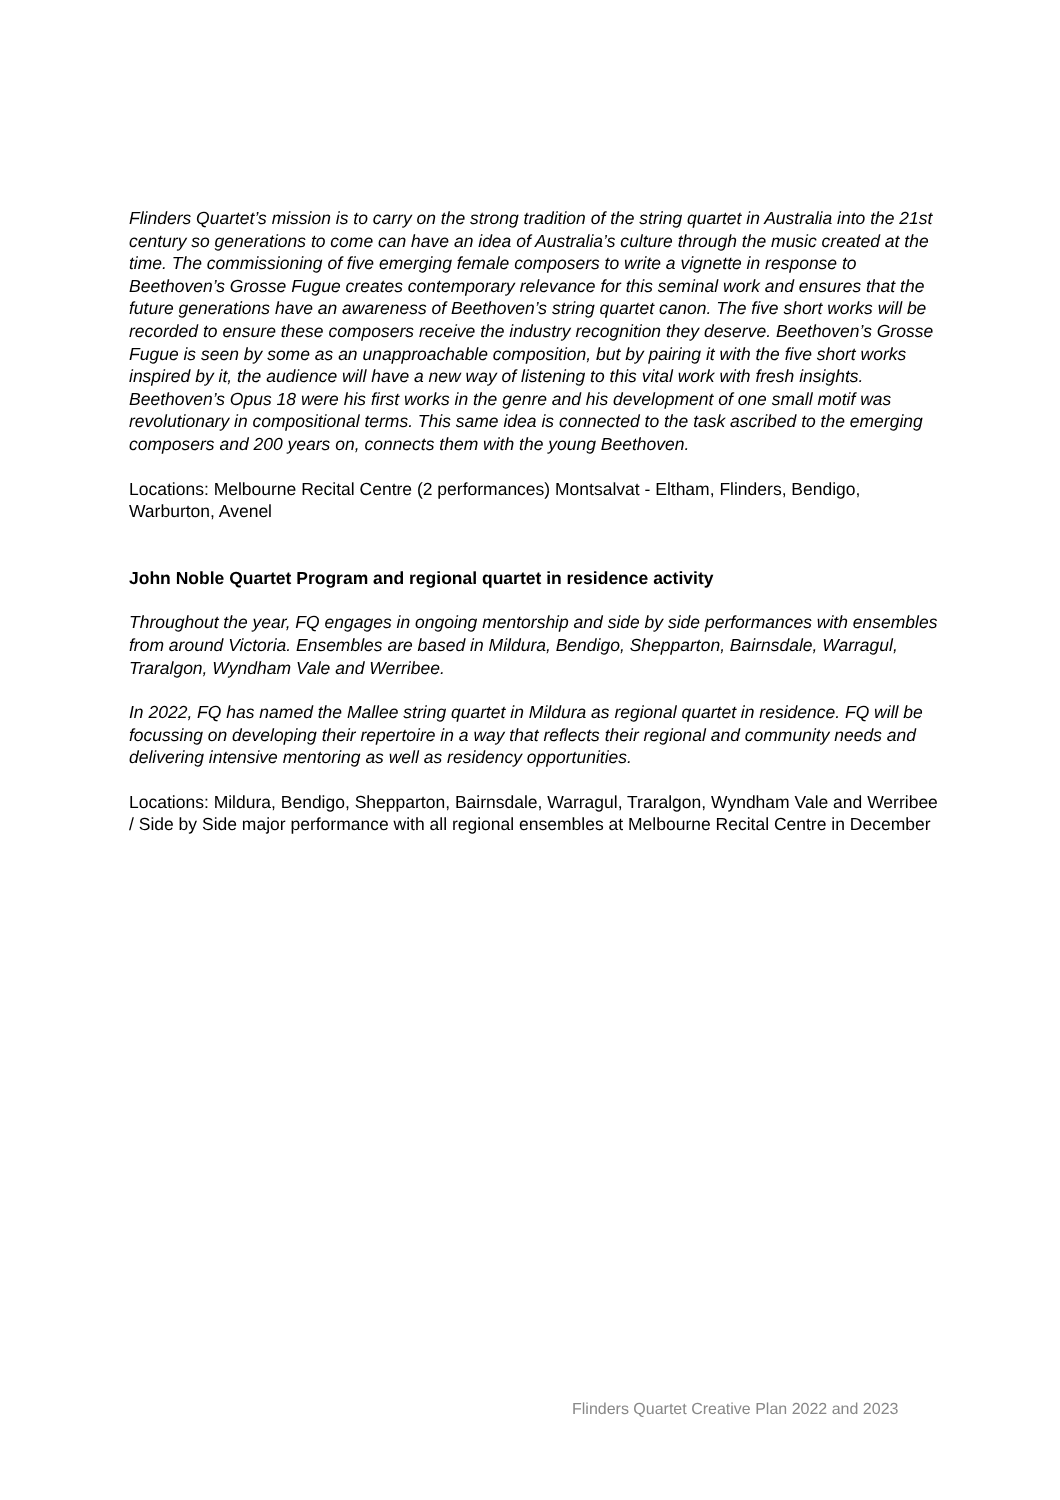Flinders Quartet’s mission is to carry on the strong tradition of the string quartet in Australia into the 21st century so generations to come can have an idea of Australia’s culture through the music created at the time. The commissioning of five emerging female composers to write a vignette in response to Beethoven’s Grosse Fugue creates contemporary relevance for this seminal work and ensures that the future generations have an awareness of Beethoven’s string quartet canon. The five short works will be recorded to ensure these composers receive the industry recognition they deserve. Beethoven’s Grosse Fugue is seen by some as an unapproachable composition, but by pairing it with the five short works inspired by it, the audience will have a new way of listening to this vital work with fresh insights. Beethoven’s Opus 18 were his first works in the genre and his development of one small motif was revolutionary in compositional terms. This same idea is connected to the task ascribed to the emerging composers and 200 years on, connects them with the young Beethoven.
Locations: Melbourne Recital Centre (2 performances) Montsalvat - Eltham, Flinders, Bendigo, Warburton, Avenel
John Noble Quartet Program and regional quartet in residence activity
Throughout the year, FQ engages in ongoing mentorship and side by side performances with ensembles from around Victoria. Ensembles are based in Mildura, Bendigo, Shepparton, Bairnsdale, Warragul, Traralgon, Wyndham Vale and Werribee.
In 2022, FQ has named the Mallee string quartet in Mildura as regional quartet in residence. FQ will be focussing on developing their repertoire in a way that reflects their regional and community needs and delivering intensive mentoring as well as residency opportunities.
Locations: Mildura, Bendigo, Shepparton, Bairnsdale, Warragul, Traralgon, Wyndham Vale and Werribee / Side by Side major performance with all regional ensembles at Melbourne Recital Centre in December
Flinders Quartet Creative Plan 2022 and 2023